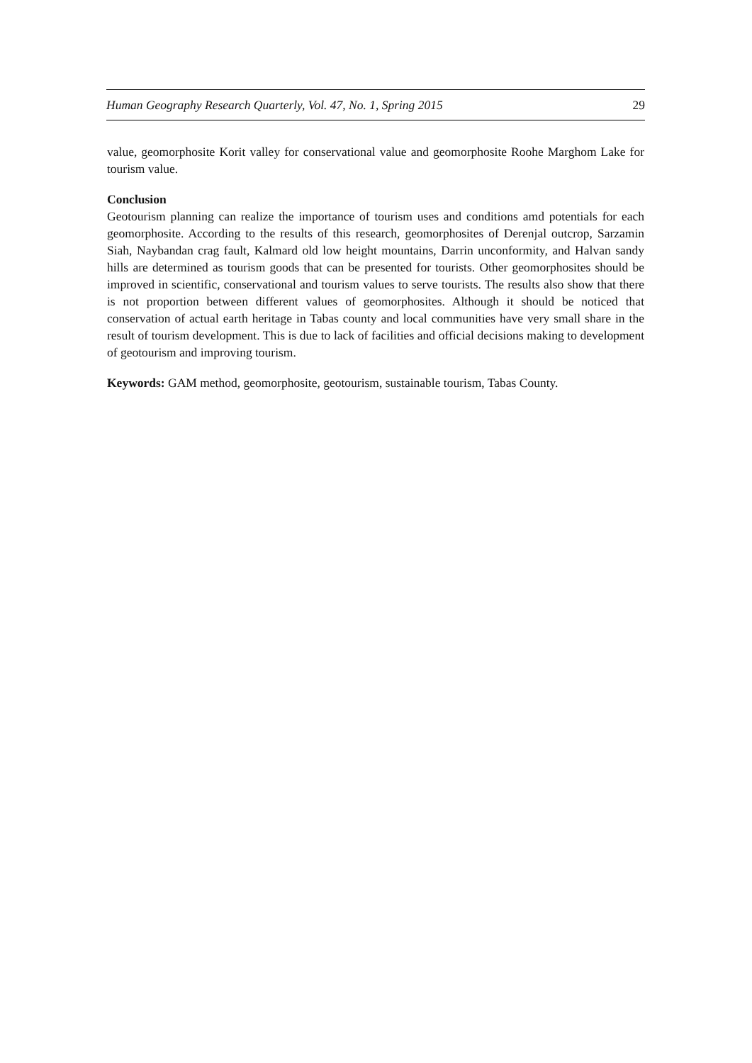Human Geography Research Quarterly, Vol. 47, No. 1, Spring 2015 29
value, geomorphosite Korit valley for conservational value and geomorphosite Roohe Marghom Lake for tourism value.
Conclusion
Geotourism planning can realize the importance of tourism uses and conditions amd potentials for each geomorphosite. According to the results of this research, geomorphosites of Derenjal outcrop, Sarzamin Siah, Naybandan crag fault, Kalmard old low height mountains, Darrin unconformity, and Halvan sandy hills are determined as tourism goods that can be presented for tourists. Other geomorphosites should be improved in scientific, conservational and tourism values to serve tourists. The results also show that there is not proportion between different values of geomorphosites. Although it should be noticed that conservation of actual earth heritage in Tabas county and local communities have very small share in the result of tourism development. This is due to lack of facilities and official decisions making to development of geotourism and improving tourism.
Keywords: GAM method, geomorphosite, geotourism, sustainable tourism, Tabas County.